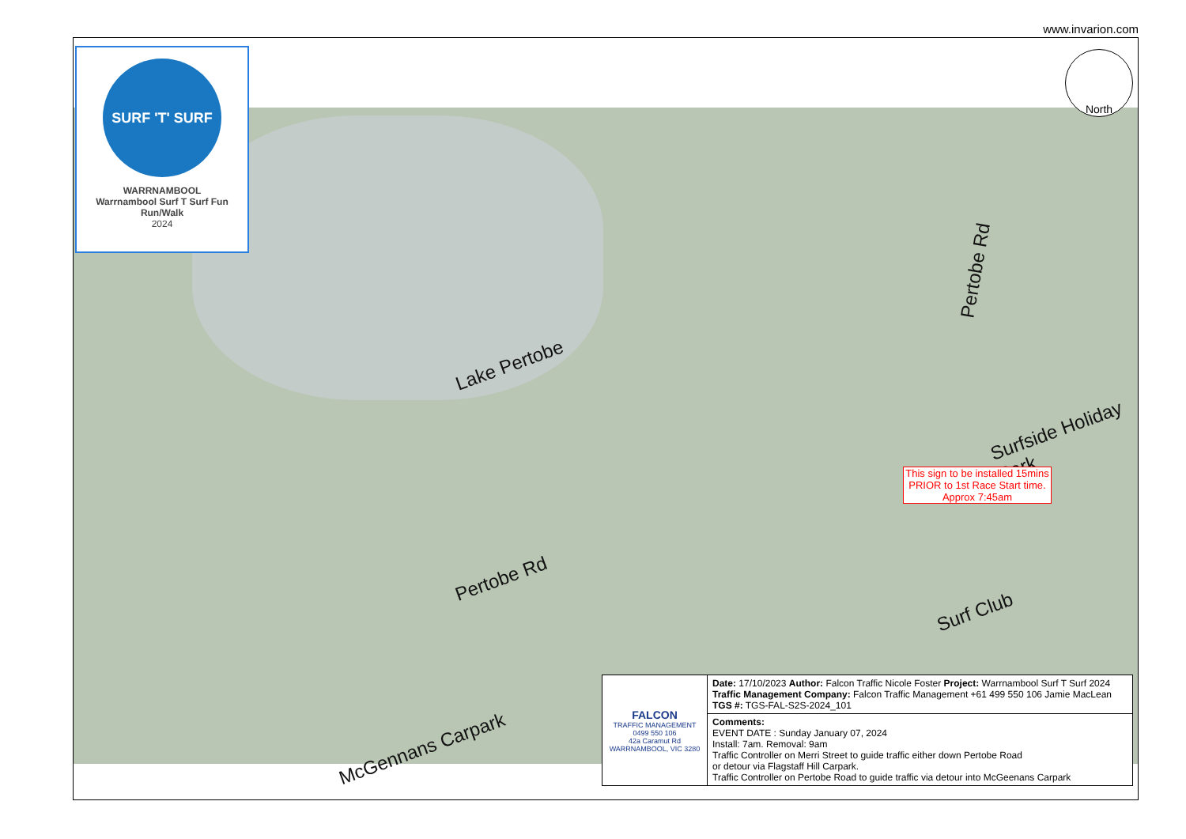www.invarion.com
SURF 'T' SURF
WARRNAMBOOL
Warrnambool Surf T Surf Fun Run/Walk
2024
North
Lake Pertobe
Pertobe Rd
Surfside Holiday Park
Pertobe Rd
Surf Club
McGennans Carpark
This sign to be installed 15mins PRIOR to 1st Race Start time. Approx 7:45am
| FALCON TRAFFIC MANAGEMENT 0499 550 106 42a Caramut Rd WARRNAMBOOL, VIC 3280 | Date: 17/10/2023 Author: Falcon Traffic Nicole Foster Project: Warrnambool Surf T Surf 2024 Traffic Management Company: Falcon Traffic Management +61 499 550 106 Jamie MacLean TGS #: TGS-FAL-S2S-2024_101 |
| | Comments: EVENT DATE : Sunday January 07, 2024 Install: 7am. Removal: 9am Traffic Controller on Merri Street to guide traffic either down Pertobe Road or detour via Flagstaff Hill Carpark. Traffic Controller on Pertobe Road to guide traffic via detour into McGeenans Carpark |